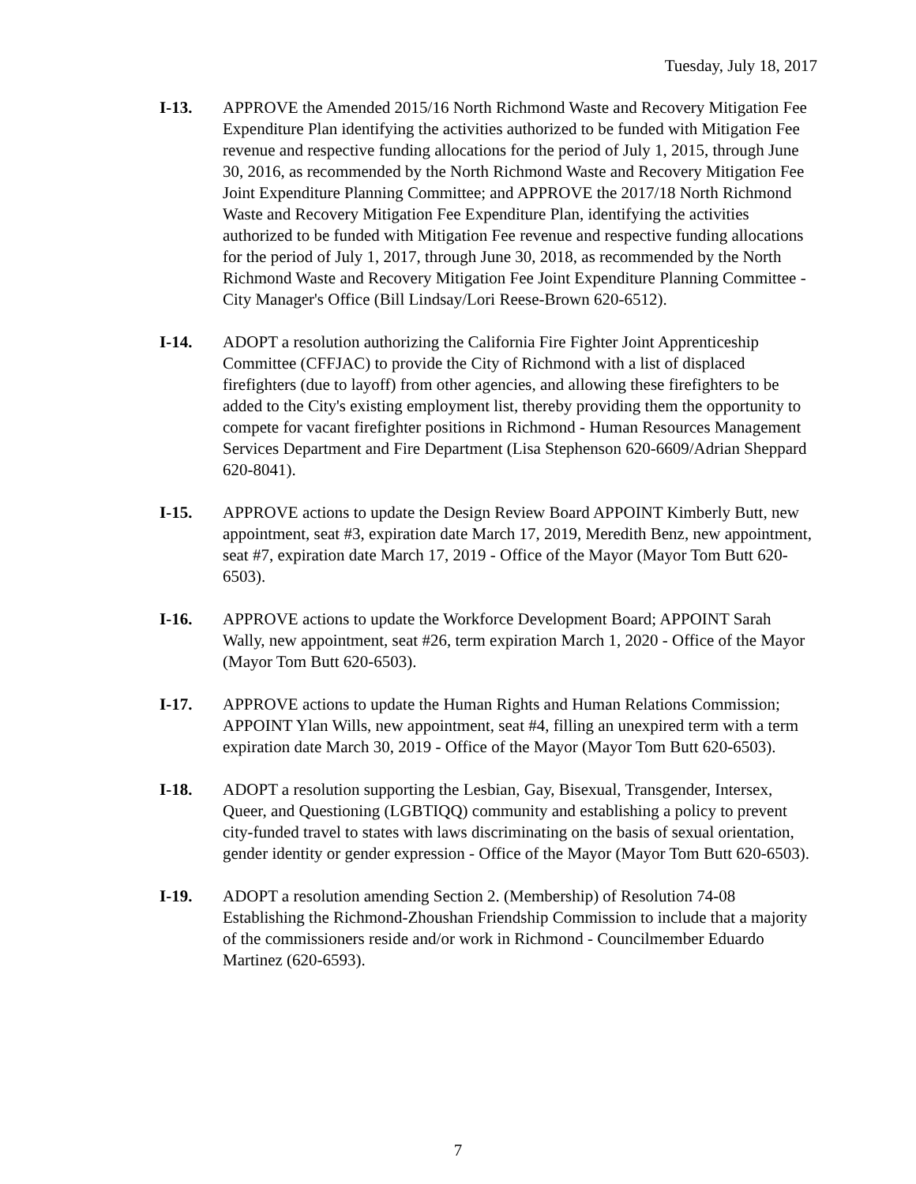Tuesday, July 18, 2017
I-13. APPROVE the Amended 2015/16 North Richmond Waste and Recovery Mitigation Fee Expenditure Plan identifying the activities authorized to be funded with Mitigation Fee revenue and respective funding allocations for the period of July 1, 2015, through June 30, 2016, as recommended by the North Richmond Waste and Recovery Mitigation Fee Joint Expenditure Planning Committee; and APPROVE the 2017/18 North Richmond Waste and Recovery Mitigation Fee Expenditure Plan, identifying the activities authorized to be funded with Mitigation Fee revenue and respective funding allocations for the period of July 1, 2017, through June 30, 2018, as recommended by the North Richmond Waste and Recovery Mitigation Fee Joint Expenditure Planning Committee - City Manager's Office (Bill Lindsay/Lori Reese-Brown 620-6512).
I-14. ADOPT a resolution authorizing the California Fire Fighter Joint Apprenticeship Committee (CFFJAC) to provide the City of Richmond with a list of displaced firefighters (due to layoff) from other agencies, and allowing these firefighters to be added to the City's existing employment list, thereby providing them the opportunity to compete for vacant firefighter positions in Richmond - Human Resources Management Services Department and Fire Department (Lisa Stephenson 620-6609/Adrian Sheppard 620-8041).
I-15. APPROVE actions to update the Design Review Board APPOINT Kimberly Butt, new appointment, seat #3, expiration date March 17, 2019, Meredith Benz, new appointment, seat #7, expiration date March 17, 2019 - Office of the Mayor (Mayor Tom Butt 620-6503).
I-16. APPROVE actions to update the Workforce Development Board; APPOINT Sarah Wally, new appointment, seat #26, term expiration March 1, 2020 - Office of the Mayor (Mayor Tom Butt 620-6503).
I-17. APPROVE actions to update the Human Rights and Human Relations Commission; APPOINT Ylan Wills, new appointment, seat #4, filling an unexpired term with a term expiration date March 30, 2019 - Office of the Mayor (Mayor Tom Butt 620-6503).
I-18. ADOPT a resolution supporting the Lesbian, Gay, Bisexual, Transgender, Intersex, Queer, and Questioning (LGBTIQQ) community and establishing a policy to prevent city-funded travel to states with laws discriminating on the basis of sexual orientation, gender identity or gender expression - Office of the Mayor (Mayor Tom Butt 620-6503).
I-19. ADOPT a resolution amending Section 2. (Membership) of Resolution 74-08 Establishing the Richmond-Zhoushan Friendship Commission to include that a majority of the commissioners reside and/or work in Richmond - Councilmember Eduardo Martinez (620-6593).
7